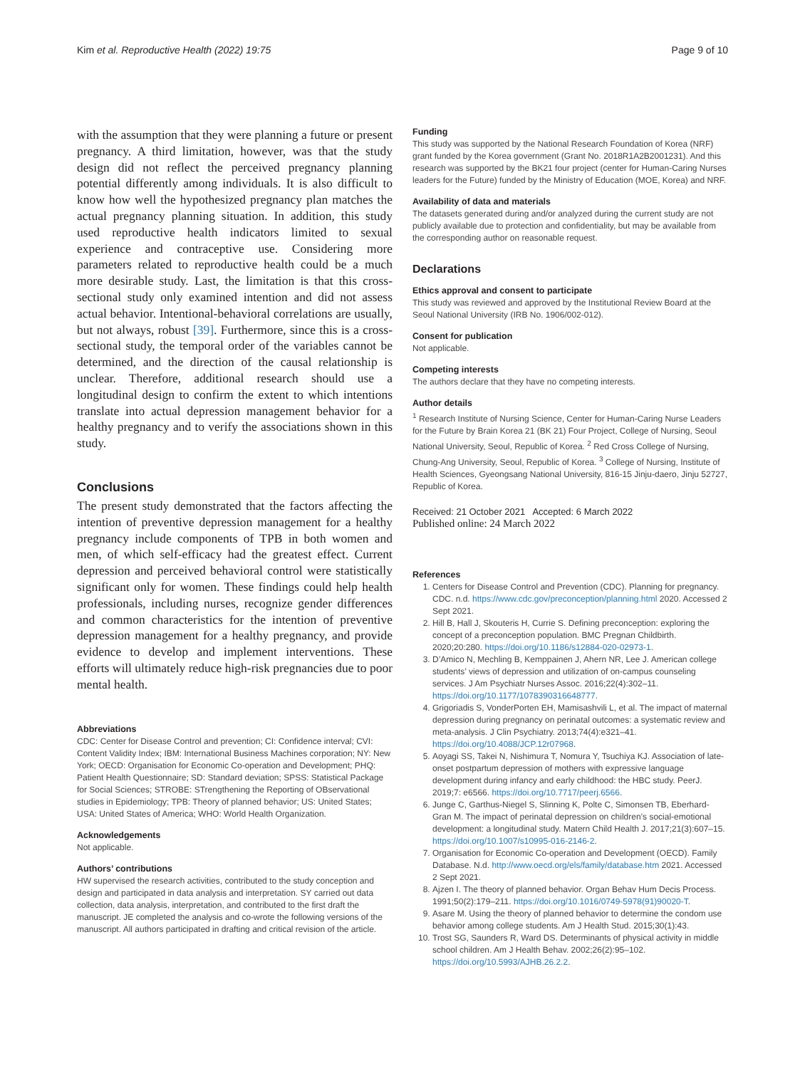Kim et al. Reproductive Health (2022) 19:75 Page 9 of 10
with the assumption that they were planning a future or present pregnancy. A third limitation, however, was that the study design did not reflect the perceived pregnancy planning potential differently among individuals. It is also difficult to know how well the hypothesized pregnancy plan matches the actual pregnancy planning situation. In addition, this study used reproductive health indicators limited to sexual experience and contraceptive use. Considering more parameters related to reproductive health could be a much more desirable study. Last, the limitation is that this cross-sectional study only examined intention and did not assess actual behavior. Intentional-behavioral correlations are usually, but not always, robust [39]. Furthermore, since this is a cross-sectional study, the temporal order of the variables cannot be determined, and the direction of the causal relationship is unclear. Therefore, additional research should use a longitudinal design to confirm the extent to which intentions translate into actual depression management behavior for a healthy pregnancy and to verify the associations shown in this study.
Conclusions
The present study demonstrated that the factors affecting the intention of preventive depression management for a healthy pregnancy include components of TPB in both women and men, of which self-efficacy had the greatest effect. Current depression and perceived behavioral control were statistically significant only for women. These findings could help health professionals, including nurses, recognize gender differences and common characteristics for the intention of preventive depression management for a healthy pregnancy, and provide evidence to develop and implement interventions. These efforts will ultimately reduce high-risk pregnancies due to poor mental health.
Abbreviations
CDC: Center for Disease Control and prevention; CI: Confidence interval; CVI: Content Validity Index; IBM: International Business Machines corporation; NY: New York; OECD: Organisation for Economic Co-operation and Development; PHQ: Patient Health Questionnaire; SD: Standard deviation; SPSS: Statistical Package for Social Sciences; STROBE: STrengthening the Reporting of OBservational studies in Epidemiology; TPB: Theory of planned behavior; US: United States; USA: United States of America; WHO: World Health Organization.
Acknowledgements
Not applicable.
Authors’ contributions
HW supervised the research activities, contributed to the study conception and design and participated in data analysis and interpretation. SY carried out data collection, data analysis, interpretation, and contributed to the first draft the manuscript. JE completed the analysis and co-wrote the following versions of the manuscript. All authors participated in drafting and critical revision of the article.
Funding
This study was supported by the National Research Foundation of Korea (NRF) grant funded by the Korea government (Grant No. 2018R1A2B2001231). And this research was supported by the BK21 four project (center for Human-Caring Nurses leaders for the Future) funded by the Ministry of Education (MOE, Korea) and NRF.
Availability of data and materials
The datasets generated during and/or analyzed during the current study are not publicly available due to protection and confidentiality, but may be available from the corresponding author on reasonable request.
Declarations
Ethics approval and consent to participate
This study was reviewed and approved by the Institutional Review Board at the Seoul National University (IRB No. 1906/002-012).
Consent for publication
Not applicable.
Competing interests
The authors declare that they have no competing interests.
Author details
<sup>1</sup> Research Institute of Nursing Science, Center for Human-Caring Nurse Leaders for the Future by Brain Korea 21 (BK 21) Four Project, College of Nursing, Seoul National University, Seoul, Republic of Korea. <sup>2</sup> Red Cross College of Nursing, Chung-Ang University, Seoul, Republic of Korea. <sup>3</sup> College of Nursing, Institute of Health Sciences, Gyeongsang National University, 816-15 Jinju-daero, Jinju 52727, Republic of Korea.
Received: 21 October 2021 Accepted: 6 March 2022
Published online: 24 March 2022
References
1. Centers for Disease Control and Prevention (CDC). Planning for pregnancy. CDC. n.d. https://www.cdc.gov/preconception/planning.html 2020. Accessed 2 Sept 2021.
2. Hill B, Hall J, Skouteris H, Currie S. Defining preconception: exploring the concept of a preconception population. BMC Pregnan Childbirth. 2020;20:280. https://doi.org/10.1186/s12884-020-02973-1.
3. D’Amico N, Mechling B, Kemppainen J, Ahern NR, Lee J. American college students’ views of depression and utilization of on-campus counseling services. J Am Psychiatr Nurses Assoc. 2016;22(4):302–11. https://doi.org/10.1177/1078390316648777.
4. Grigoriadis S, VonderPorten EH, Mamisashvili L, et al. The impact of maternal depression during pregnancy on perinatal outcomes: a systematic review and meta-analysis. J Clin Psychiatry. 2013;74(4):e321–41. https://doi.org/10.4088/JCP.12r07968.
5. Aoyagi SS, Takei N, Nishimura T, Nomura Y, Tsuchiya KJ. Association of late-onset postpartum depression of mothers with expressive language development during infancy and early childhood: the HBC study. PeerJ. 2019;7: e6566. https://doi.org/10.7717/peerj.6566.
6. Junge C, Garthus-Niegel S, Slinning K, Polte C, Simonsen TB, Eberhard-Gran M. The impact of perinatal depression on children’s social-emotional development: a longitudinal study. Matern Child Health J. 2017;21(3):607–15. https://doi.org/10.1007/s10995-016-2146-2.
7. Organisation for Economic Co-operation and Development (OECD). Family Database. N.d. http://www.oecd.org/els/family/database.htm 2021. Accessed 2 Sept 2021.
8. Ajzen I. The theory of planned behavior. Organ Behav Hum Decis Process. 1991;50(2):179–211. https://doi.org/10.1016/0749-5978(91)90020-T.
9. Asare M. Using the theory of planned behavior to determine the condom use behavior among college students. Am J Health Stud. 2015;30(1):43.
10. Trost SG, Saunders R, Ward DS. Determinants of physical activity in middle school children. Am J Health Behav. 2002;26(2):95–102. https://doi.org/10.5993/AJHB.26.2.2.